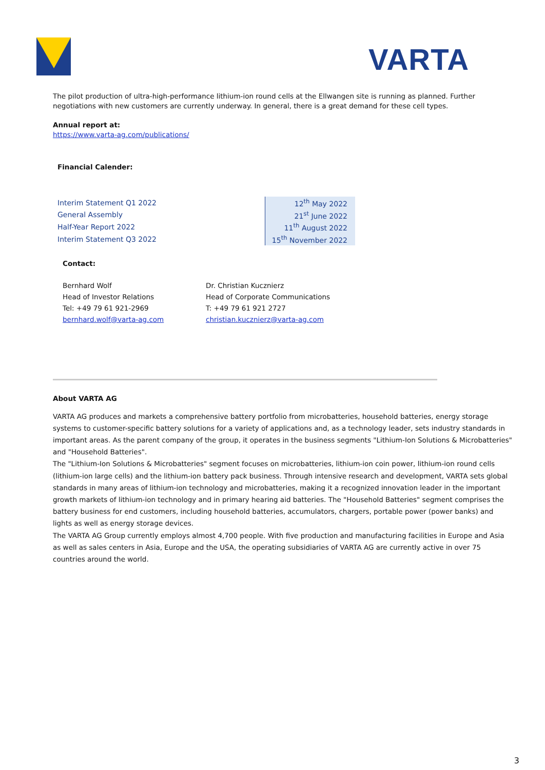VARTA
The pilot production of ultra-high-performance lithium-ion round cells at the Ellwangen site is running as planned. Further negotiations with new customers are currently underway. In general, there is a great demand for these cell types.
Annual report at:
https://www.varta-ag.com/publications/
Financial Calender:
| Interim Statement Q1 2022 | 12<sup>th</sup> May 2022 |
| General Assembly | 21<sup>st</sup> June 2022 |
| Half-Year Report 2022 | 11<sup>th</sup> August 2022 |
| Interim Statement Q3 2022 | 15<sup>th</sup> November 2022 |
Contact:
Bernhard Wolf
Head of Investor Relations
Tel: +49 79 61 921-2969
bernhard.wolf@varta-ag.com
Dr. Christian Kucznierz
Head of Corporate Communications
T: +49 79 61 921 2727
christian.kucznierz@varta-ag.com
About VARTA AG
VARTA AG produces and markets a comprehensive battery portfolio from microbatteries, household batteries, energy storage systems to customer-specific battery solutions for a variety of applications and, as a technology leader, sets industry standards in important areas. As the parent company of the group, it operates in the business segments "Lithium-Ion Solutions & Microbatteries" and "Household Batteries".
The "Lithium-Ion Solutions & Microbatteries" segment focuses on microbatteries, lithium-ion coin power, lithium-ion round cells (lithium-ion large cells) and the lithium-ion battery pack business. Through intensive research and development, VARTA sets global standards in many areas of lithium-ion technology and microbatteries, making it a recognized innovation leader in the important growth markets of lithium-ion technology and in primary hearing aid batteries. The "Household Batteries" segment comprises the battery business for end customers, including household batteries, accumulators, chargers, portable power (power banks) and lights as well as energy storage devices.
The VARTA AG Group currently employs almost 4,700 people. With five production and manufacturing facilities in Europe and Asia as well as sales centers in Asia, Europe and the USA, the operating subsidiaries of VARTA AG are currently active in over 75 countries around the world.
3